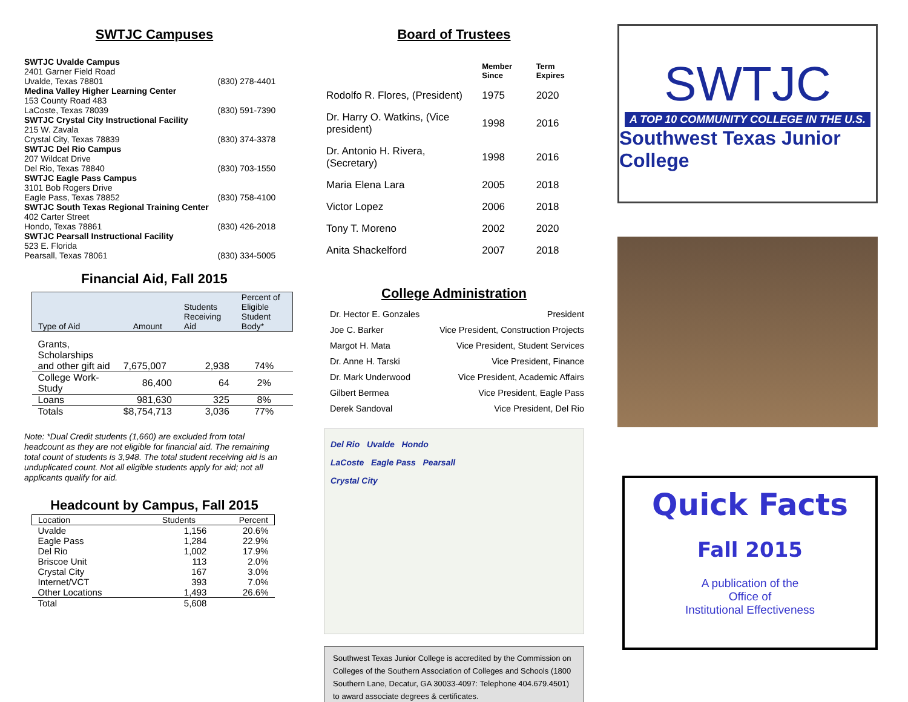SWTJC Campuses
| SWTJC Uvalde Campus | |
| 2401 Garner Field Road | |
| Uvalde, Texas 78801 | (830) 278-4401 |
| Medina Valley Higher Learning Center | |
| 153 County Road 483 | |
| LaCoste, Texas 78039 | (830) 591-7390 |
| SWTJC Crystal City Instructional Facility | |
| 215 W. Zavala | |
| Crystal City, Texas 78839 | (830) 374-3378 |
| SWTJC Del Rio Campus | |
| 207 Wildcat Drive | |
| Del Rio, Texas 78840 | (830) 703-1550 |
| SWTJC Eagle Pass Campus | |
| 3101 Bob Rogers Drive | |
| Eagle Pass, Texas 78852 | (830) 758-4100 |
| SWTJC South Texas Regional Training Center | |
| 402 Carter Street | |
| Hondo, Texas 78861 | (830) 426-2018 |
| SWTJC Pearsall Instructional Facility | |
| 523 E. Florida | |
| Pearsall, Texas 78061 | (830) 334-5005 |
Financial Aid, Fall 2015
| Type of Aid | Amount | Students Receiving Aid | Percent of Eligible Student Body* |
| --- | --- | --- | --- |
| Grants, Scholarships and other gift aid | 7,675,007 | 2,938 | 74% |
| College Work-Study | 86,400 | 64 | 2% |
| Loans | 981,630 | 325 | 8% |
| Totals | $8,754,713 | 3,036 | 77% |
Note: *Dual Credit students (1,660) are excluded from total headcount as they are not eligible for financial aid. The remaining total count of students is 3,948. The total student receiving aid is an unduplicated count. Not all eligible students apply for aid; not all applicants qualify for aid.
Headcount by Campus, Fall 2015
| Location | Students | Percent |
| --- | --- | --- |
| Uvalde | 1,156 | 20.6% |
| Eagle Pass | 1,284 | 22.9% |
| Del Rio | 1,002 | 17.9% |
| Briscoe Unit | 113 | 2.0% |
| Crystal City | 167 | 3.0% |
| Internet/VCT | 393 | 7.0% |
| Other Locations | 1,493 | 26.6% |
| Total | 5,608 | |
Board of Trustees
| | Member Since | Term Expires |
| Rodolfo R. Flores, (President) | 1975 | 2020 |
| Dr. Harry O. Watkins, (Vice president) | 1998 | 2016 |
| Dr. Antonio H. Rivera, (Secretary) | 1998 | 2016 |
| Maria Elena Lara | 2005 | 2018 |
| Victor Lopez | 2006 | 2018 |
| Tony T. Moreno | 2002 | 2020 |
| Anita Shackelford | 2007 | 2018 |
College Administration
| Dr. Hector E. Gonzales | President |
| Joe C. Barker | Vice President, Construction Projects |
| Margot H. Mata | Vice President, Student Services |
| Dr. Anne H. Tarski | Vice President, Finance |
| Dr. Mark Underwood | Vice President, Academic Affairs |
| Gilbert Bermea | Vice President, Eagle Pass |
| Derek Sandoval | Vice President, Del Rio |
Del Rio Uvalde Hondo
LaCoste Eagle Pass Pearsall
Crystal City
Southwest Texas Junior College is accredited by the Commission on Colleges of the Southern Association of Colleges and Schools (1800 Southern Lane, Decatur, GA 30033-4097: Telephone 404.679.4501) to award associate degrees & certificates.
SWTJC
A TOP 10 COMMUNITY COLLEGE IN THE U.S.
Southwest Texas Junior College
Quick Facts
Fall 2015
A publication of the
Office of
Institutional Effectiveness